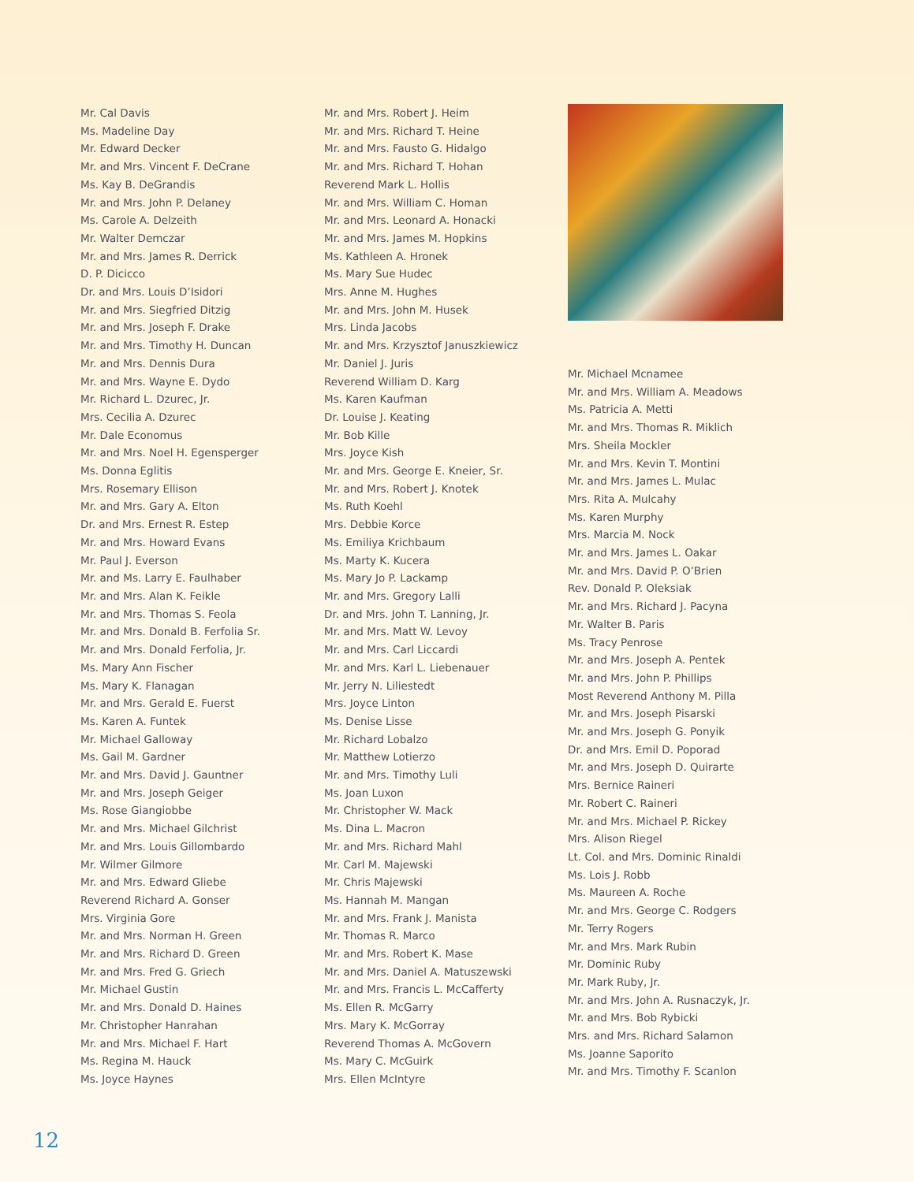Mr. Cal Davis
Ms. Madeline Day
Mr. Edward Decker
Mr. and Mrs. Vincent F. DeCrane
Ms. Kay B. DeGrandis
Mr. and Mrs. John P. Delaney
Ms. Carole A. Delzeith
Mr. Walter Demczar
Mr. and Mrs. James R. Derrick
D. P. Dicicco
Dr. and Mrs. Louis D’Isidori
Mr. and Mrs. Siegfried Ditzig
Mr. and Mrs. Joseph F. Drake
Mr. and Mrs. Timothy H. Duncan
Mr. and Mrs. Dennis Dura
Mr. and Mrs. Wayne E. Dydo
Mr. Richard L. Dzurec, Jr.
Mrs. Cecilia A. Dzurec
Mr. Dale Economus
Mr. and Mrs. Noel H. Egensperger
Ms. Donna Eglitis
Mrs. Rosemary Ellison
Mr. and Mrs. Gary A. Elton
Dr. and Mrs. Ernest R. Estep
Mr. and Mrs. Howard Evans
Mr. Paul J. Everson
Mr. and Ms. Larry E. Faulhaber
Mr. and Mrs. Alan K. Feikle
Mr. and Mrs. Thomas S. Feola
Mr. and Mrs. Donald B. Ferfolia Sr.
Mr. and Mrs. Donald Ferfolia, Jr.
Ms. Mary Ann Fischer
Ms. Mary K. Flanagan
Mr. and Mrs. Gerald E. Fuerst
Ms. Karen A. Funtek
Mr. Michael Galloway
Ms. Gail M. Gardner
Mr. and Mrs. David J. Gauntner
Mr. and Mrs. Joseph Geiger
Ms. Rose Giangiobbe
Mr. and Mrs. Michael Gilchrist
Mr. and Mrs. Louis Gillombardo
Mr. Wilmer Gilmore
Mr. and Mrs. Edward Gliebe
Reverend Richard A. Gonser
Mrs. Virginia Gore
Mr. and Mrs. Norman H. Green
Mr. and Mrs. Richard D. Green
Mr. and Mrs. Fred G. Griech
Mr. Michael Gustin
Mr. and Mrs. Donald D. Haines
Mr. Christopher Hanrahan
Mr. and Mrs. Michael F. Hart
Ms. Regina M. Hauck
Ms. Joyce Haynes
Mr. and Mrs. Robert J. Heim
Mr. and Mrs. Richard T. Heine
Mr. and Mrs. Fausto G. Hidalgo
Mr. and Mrs. Richard T. Hohan
Reverend Mark L. Hollis
Mr. and Mrs. William C. Homan
Mr. and Mrs. Leonard A. Honacki
Mr. and Mrs. James M. Hopkins
Ms. Kathleen A. Hronek
Ms. Mary Sue Hudec
Mrs. Anne M. Hughes
Mr. and Mrs. John M. Husek
Mrs. Linda Jacobs
Mr. and Mrs. Krzysztof Januszkiewicz
Mr. Daniel J. Juris
Reverend William D. Karg
Ms. Karen Kaufman
Dr. Louise J. Keating
Mr. Bob Kille
Mrs. Joyce Kish
Mr. and Mrs. George E. Kneier, Sr.
Mr. and Mrs. Robert J. Knotek
Ms. Ruth Koehl
Mrs. Debbie Korce
Ms. Emiliya Krichbaum
Ms. Marty K. Kucera
Ms. Mary Jo P. Lackamp
Mr. and Mrs. Gregory Lalli
Dr. and Mrs. John T. Lanning, Jr.
Mr. and Mrs. Matt W. Levoy
Mr. and Mrs. Carl Liccardi
Mr. and Mrs. Karl L. Liebenauer
Mr. Jerry N. Liliestedt
Mrs. Joyce Linton
Ms. Denise Lisse
Mr. Richard Lobalzo
Mr. Matthew Lotierzo
Mr. and Mrs. Timothy Luli
Ms. Joan Luxon
Mr. Christopher W. Mack
Ms. Dina L. Macron
Mr. and Mrs. Richard Mahl
Mr. Carl M. Majewski
Mr. Chris Majewski
Ms. Hannah M. Mangan
Mr. and Mrs. Frank J. Manista
Mr. Thomas R. Marco
Mr. and Mrs. Robert K. Mase
Mr. and Mrs. Daniel A. Matuszewski
Mr. and Mrs. Francis L. McCafferty
Ms. Ellen R. McGarry
Mrs. Mary K. McGorray
Reverend Thomas A. McGovern
Ms. Mary C. McGuirk
Mrs. Ellen McIntyre
Mr. Michael Mcnamee
Mr. and Mrs. William A. Meadows
Ms. Patricia A. Metti
Mr. and Mrs. Thomas R. Miklich
Mrs. Sheila Mockler
Mr. and Mrs. Kevin T. Montini
Mr. and Mrs. James L. Mulac
Mrs. Rita A. Mulcahy
Ms. Karen Murphy
Mrs. Marcia M. Nock
Mr. and Mrs. James L. Oakar
Mr. and Mrs. David P. O’Brien
Rev. Donald P. Oleksiak
Mr. and Mrs. Richard J. Pacyna
Mr. Walter B. Paris
Ms. Tracy Penrose
Mr. and Mrs. Joseph A. Pentek
Mr. and Mrs. John P. Phillips
Most Reverend Anthony M. Pilla
Mr. and Mrs. Joseph Pisarski
Mr. and Mrs. Joseph G. Ponyik
Dr. and Mrs. Emil D. Poporad
Mr. and Mrs. Joseph D. Quirarte
Mrs. Bernice Raineri
Mr. Robert C. Raineri
Mr. and Mrs. Michael P. Rickey
Mrs. Alison Riegel
Lt. Col. and Mrs. Dominic Rinaldi
Ms. Lois J. Robb
Ms. Maureen A. Roche
Mr. and Mrs. George C. Rodgers
Mr. Terry Rogers
Mr. and Mrs. Mark Rubin
Mr. Dominic Ruby
Mr. Mark Ruby, Jr.
Mr. and Mrs. John A. Rusnaczyk, Jr.
Mr. and Mrs. Bob Rybicki
Mrs. and Mrs. Richard Salamon
Ms. Joanne Saporito
Mr. and Mrs. Timothy F. Scanlon
12